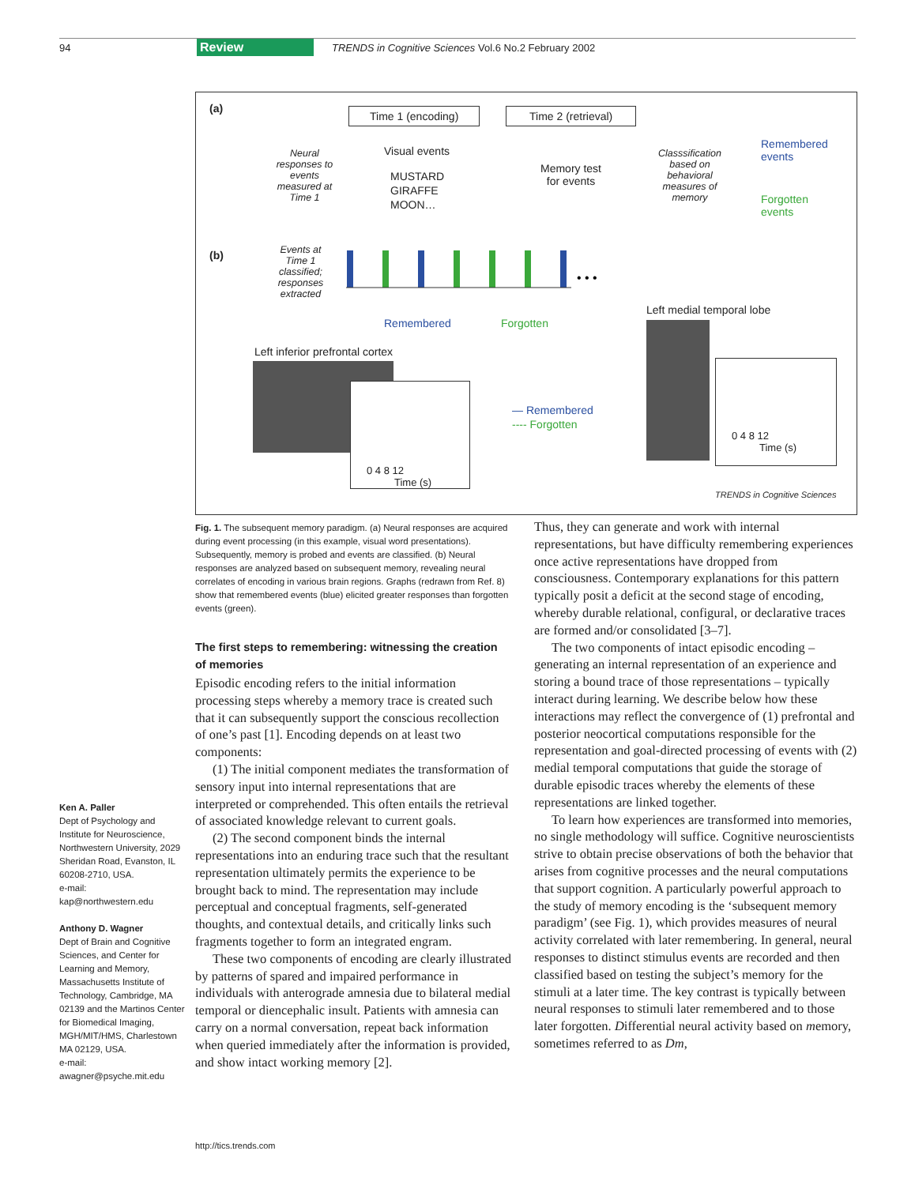94 Review TRENDS in Cognitive Sciences Vol.6 No.2 February 2002
(a) Time 1 (encoding) Time 2 (retrieval)
Neural responses to events measured at Time 1
Visual events
MUSTARD
GIRAFFE
MOON…
Memory test
for events
Classsification based on behavioral measures of memory
Remembered
events
Forgotten
events
(b)
Events at Time 1 classified; responses extracted
• • •
Remembered Forgotten
Left medial temporal lobe
Left inferior prefrontal cortex
0 4 8 12
Time (s)
— Remembered
---- Forgotten
0 4 8 12
Time (s)
TRENDS in Cognitive Sciences
Fig. 1. The subsequent memory paradigm. (a) Neural responses are acquired during event processing (in this example, visual word presentations). Subsequently, memory is probed and events are classified. (b) Neural responses are analyzed based on subsequent memory, revealing neural correlates of encoding in various brain regions. Graphs (redrawn from Ref. 8) show that remembered events (blue) elicited greater responses than forgotten events (green).
The first steps to remembering: witnessing the creation of memories
Episodic encoding refers to the initial information processing steps whereby a memory trace is created such that it can subsequently support the conscious recollection of one’s past [1]. Encoding depends on at least two components:
(1) The initial component mediates the transformation of sensory input into internal representations that are interpreted or comprehended. This often entails the retrieval of associated knowledge relevant to current goals.
(2) The second component binds the internal representations into an enduring trace such that the resultant representation ultimately permits the experience to be brought back to mind. The representation may include perceptual and conceptual fragments, self-generated thoughts, and contextual details, and critically links such fragments together to form an integrated engram.
These two components of encoding are clearly illustrated by patterns of spared and impaired performance in individuals with anterograde amnesia due to bilateral medial temporal or diencephalic insult. Patients with amnesia can carry on a normal conversation, repeat back information when queried immediately after the information is provided, and show intact working memory [2].
Thus, they can generate and work with internal representations, but have difficulty remembering experiences once active representations have dropped from consciousness. Contemporary explanations for this pattern typically posit a deficit at the second stage of encoding, whereby durable relational, configural, or declarative traces are formed and/or consolidated [3–7].
The two components of intact episodic encoding – generating an internal representation of an experience and storing a bound trace of those representations – typically interact during learning. We describe below how these interactions may reflect the convergence of (1) prefrontal and posterior neocortical computations responsible for the representation and goal-directed processing of events with (2) medial temporal computations that guide the storage of durable episodic traces whereby the elements of these representations are linked together.
To learn how experiences are transformed into memories, no single methodology will suffice. Cognitive neuroscientists strive to obtain precise observations of both the behavior that arises from cognitive processes and the neural computations that support cognition. A particularly powerful approach to the study of memory encoding is the ‘subsequent memory paradigm’ (see Fig. 1), which provides measures of neural activity correlated with later remembering. In general, neural responses to distinct stimulus events are recorded and then classified based on testing the subject’s memory for the stimuli at a later time. The key contrast is typically between neural responses to stimuli later remembered and to those later forgotten. Differential neural activity based on memory, sometimes referred to as Dm,
Ken A. Paller
Dept of Psychology and Institute for Neuroscience, Northwestern University, 2029 Sheridan Road, Evanston, IL 60208-2710, USA.
e-mail:
kap@northwestern.edu
Anthony D. Wagner
Dept of Brain and Cognitive Sciences, and Center for Learning and Memory, Massachusetts Institute of Technology, Cambridge, MA 02139 and the Martinos Center for Biomedical Imaging, MGH/MIT/HMS, Charlestown MA 02129, USA.
e-mail:
awagner@psyche.mit.edu
http://tics.trends.com